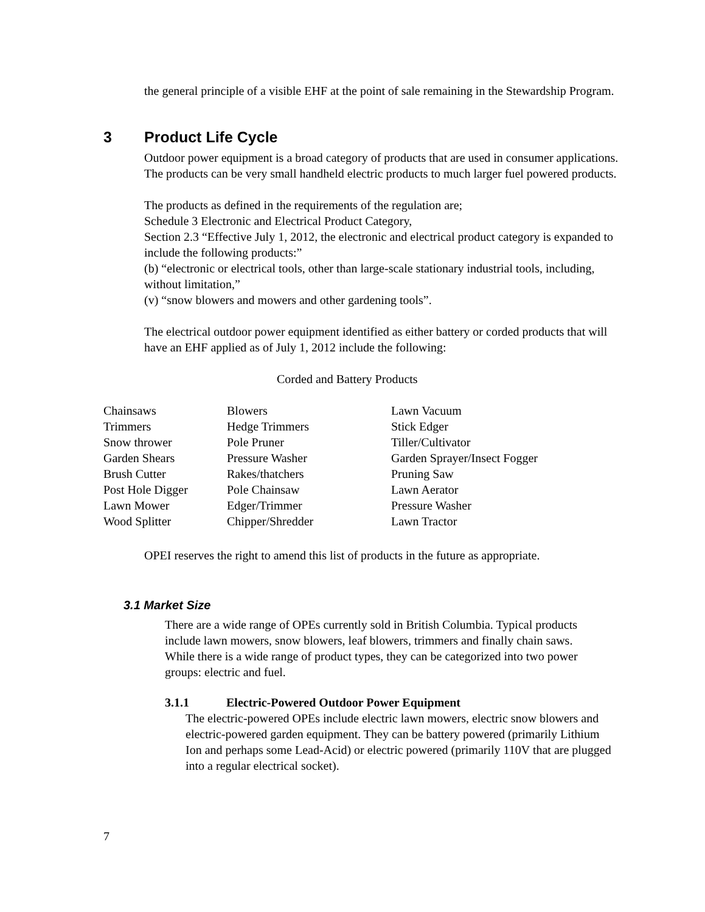the general principle of a visible EHF at the point of sale remaining in the Stewardship Program.
3 Product Life Cycle
Outdoor power equipment is a broad category of products that are used in consumer applications. The products can be very small handheld electric products to much larger fuel powered products.
The products as defined in the requirements of the regulation are;
Schedule 3 Electronic and Electrical Product Category,
Section 2.3 “Effective July 1, 2012, the electronic and electrical product category is expanded to include the following products:”
(b) “electronic or electrical tools, other than large-scale stationary industrial tools, including, without limitation,”
(v) “snow blowers and mowers and other gardening tools”.
The electrical outdoor power equipment identified as either battery or corded products that will have an EHF applied as of July 1, 2012 include the following:
Corded and Battery Products
| Chainsaws | Blowers | Lawn Vacuum |
| Trimmers | Hedge Trimmers | Stick Edger |
| Snow thrower | Pole Pruner | Tiller/Cultivator |
| Garden Shears | Pressure Washer | Garden Sprayer/Insect Fogger |
| Brush Cutter | Rakes/thatchers | Pruning Saw |
| Post Hole Digger | Pole Chainsaw | Lawn Aerator |
| Lawn Mower | Edger/Trimmer | Pressure Washer |
| Wood Splitter | Chipper/Shredder | Lawn Tractor |
OPEI reserves the right to amend this list of products in the future as appropriate.
3.1 Market Size
There are a wide range of OPEs currently sold in British Columbia. Typical products include lawn mowers, snow blowers, leaf blowers, trimmers and finally chain saws. While there is a wide range of product types, they can be categorized into two power groups: electric and fuel.
3.1.1 Electric-Powered Outdoor Power Equipment
The electric-powered OPEs include electric lawn mowers, electric snow blowers and electric-powered garden equipment. They can be battery powered (primarily Lithium Ion and perhaps some Lead-Acid) or electric powered (primarily 110V that are plugged into a regular electrical socket).
7